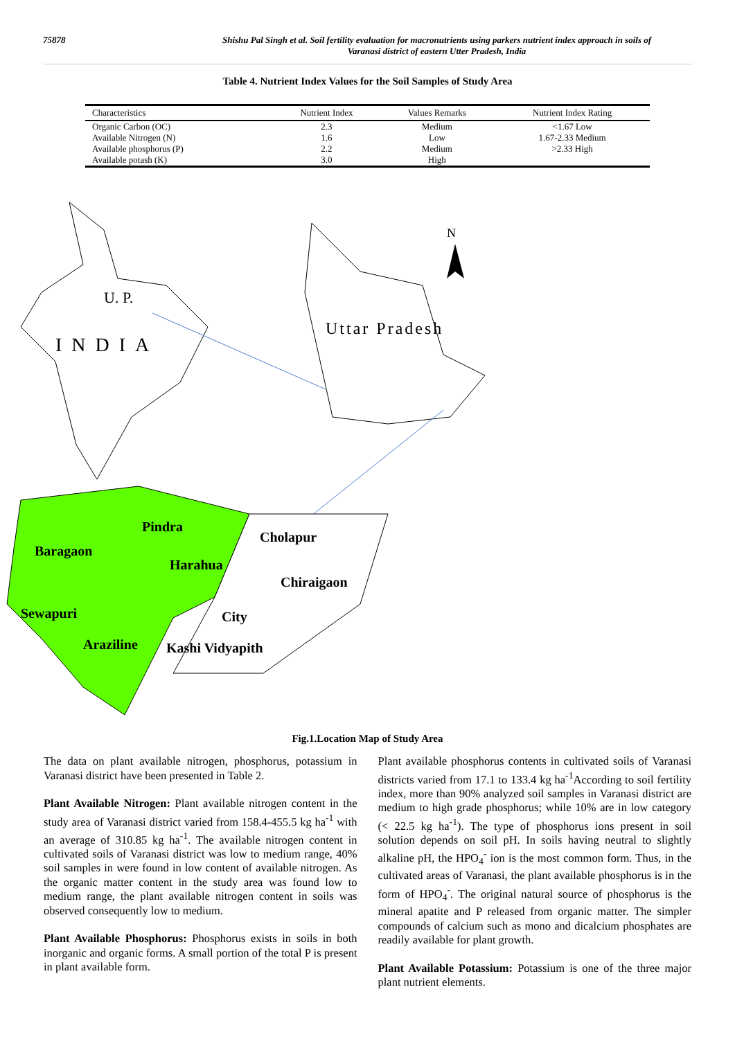75878 Shishu Pal Singh et al. Soil fertility evaluation for macronutrients using parkers nutrient index approach in soils of
Varanasi district of eastern Utter Pradesh, India
Table 4. Nutrient Index Values for the Soil Samples of Study Area
| Characteristics | Nutrient Index | Values Remarks | Nutrient Index Rating |
| --- | --- | --- | --- |
| Organic Carbon (OC) | 2.3 | Medium | <1.67 Low |
| Available Nitrogen (N) | 1.6 | Low | 1.67-2.33 Medium |
| Available phosphorus (P) | 2.2 | Medium | >2.33 High |
| Available potash (K) | 3.0 | High | |
U. P.
INDIA
Uttar Pradesh
N
Pindra
Cholapur
Baragaon
Harahua
Chiraigaon
Sewapuri
City
Araziline
Kashi Vidyapith
Fig.1.Location Map of Study Area
The data on plant available nitrogen, phosphorus, potassium in Varanasi district have been presented in Table 2.
Plant Available Nitrogen: Plant available nitrogen content in the study area of Varanasi district varied from 158.4-455.5 kg ha<sup>-1</sup> with an average of 310.85 kg ha<sup>-1</sup>. The available nitrogen content in cultivated soils of Varanasi district was low to medium range, 40% soil samples in were found in low content of available nitrogen. As the organic matter content in the study area was found low to medium range, the plant available nitrogen content in soils was observed consequently low to medium.
Plant Available Phosphorus: Phosphorus exists in soils in both inorganic and organic forms. A small portion of the total P is present in plant available form.
Plant available phosphorus contents in cultivated soils of Varanasi districts varied from 17.1 to 133.4 kg ha<sup>-1</sup>According to soil fertility index, more than 90% analyzed soil samples in Varanasi district are medium to high grade phosphorus; while 10% are in low category (< 22.5 kg ha<sup>-1</sup>). The type of phosphorus ions present in soil solution depends on soil pH. In soils having neutral to slightly alkaline pH, the HPO<sub>4</sub><sup>-</sup> ion is the most common form. Thus, in the cultivated areas of Varanasi, the plant available phosphorus is in the form of HPO<sub>4</sub><sup>-</sup>. The original natural source of phosphorus is the mineral apatite and P released from organic matter. The simpler compounds of calcium such as mono and dicalcium phosphates are readily available for plant growth.
Plant Available Potassium: Potassium is one of the three major plant nutrient elements.